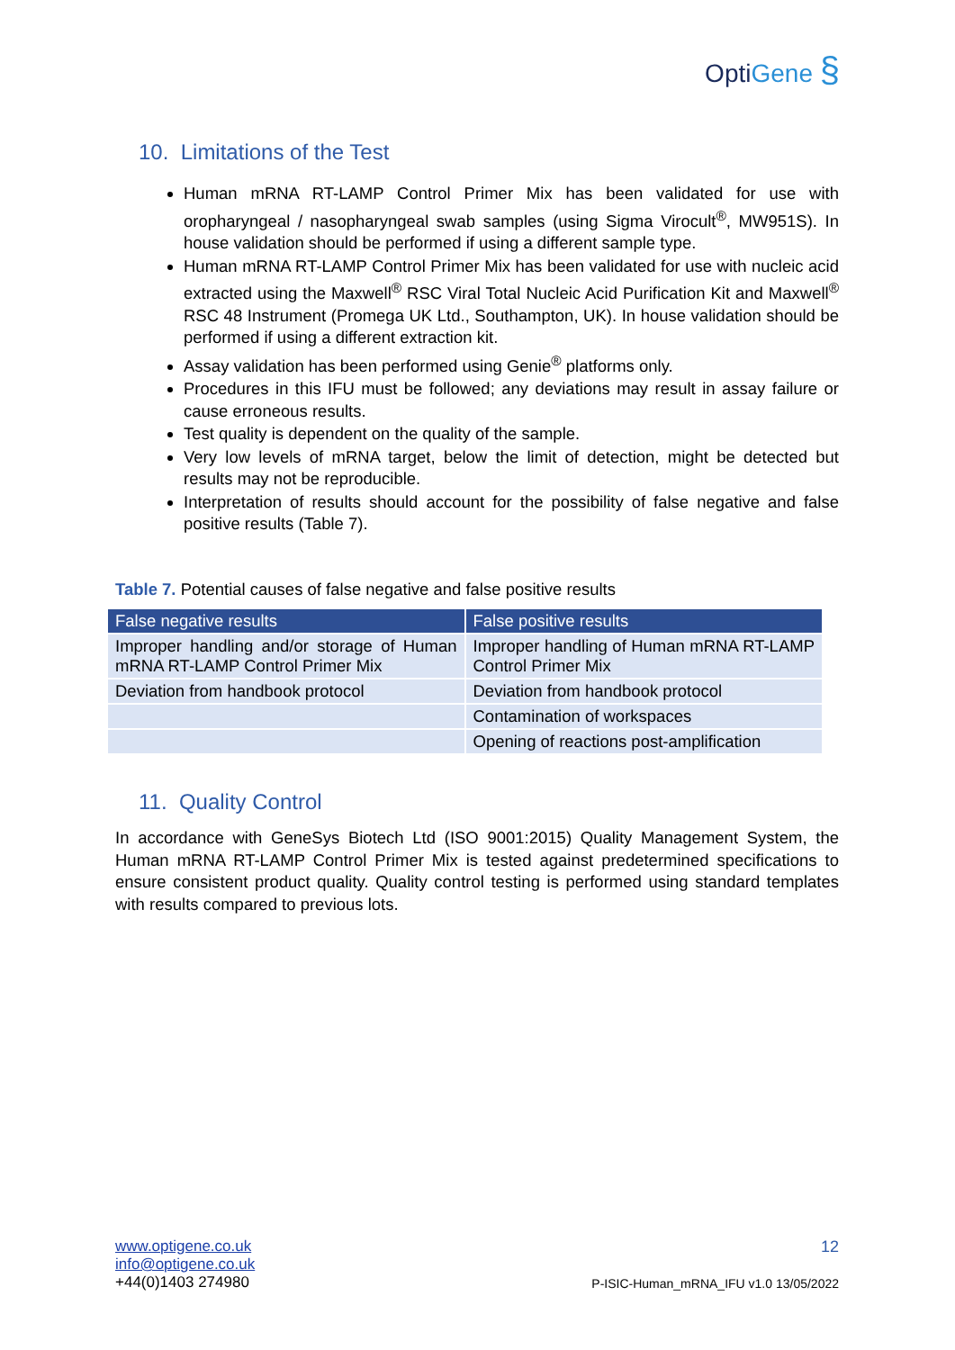OptiGene §
10. Limitations of the Test
Human mRNA RT-LAMP Control Primer Mix has been validated for use with oropharyngeal / nasopharyngeal swab samples (using Sigma Virocult<sup>®</sup>, MW951S). In house validation should be performed if using a different sample type.
Human mRNA RT-LAMP Control Primer Mix has been validated for use with nucleic acid extracted using the Maxwell<sup>®</sup> RSC Viral Total Nucleic Acid Purification Kit and Maxwell<sup>®</sup> RSC 48 Instrument (Promega UK Ltd., Southampton, UK). In house validation should be performed if using a different extraction kit.
Assay validation has been performed using Genie<sup>®</sup> platforms only.
Procedures in this IFU must be followed; any deviations may result in assay failure or cause erroneous results.
Test quality is dependent on the quality of the sample.
Very low levels of mRNA target, below the limit of detection, might be detected but results may not be reproducible.
Interpretation of results should account for the possibility of false negative and false positive results (Table 7).
Table 7. Potential causes of false negative and false positive results
| False negative results | False positive results |
| --- | --- |
| Improper handling and/or storage of Human mRNA RT-LAMP Control Primer Mix | Improper handling of Human mRNA RT-LAMP Control Primer Mix |
| Deviation from handbook protocol | Deviation from handbook protocol |
| | Contamination of workspaces |
| | Opening of reactions post-amplification |
11. Quality Control
In accordance with GeneSys Biotech Ltd (ISO 9001:2015) Quality Management System, the Human mRNA RT-LAMP Control Primer Mix is tested against predetermined specifications to ensure consistent product quality. Quality control testing is performed using standard templates with results compared to previous lots.
www.optigene.co.uk
info@optigene.co.uk
+44(0)1403 274980
12
P-ISIC-Human_mRNA_IFU v1.0 13/05/2022